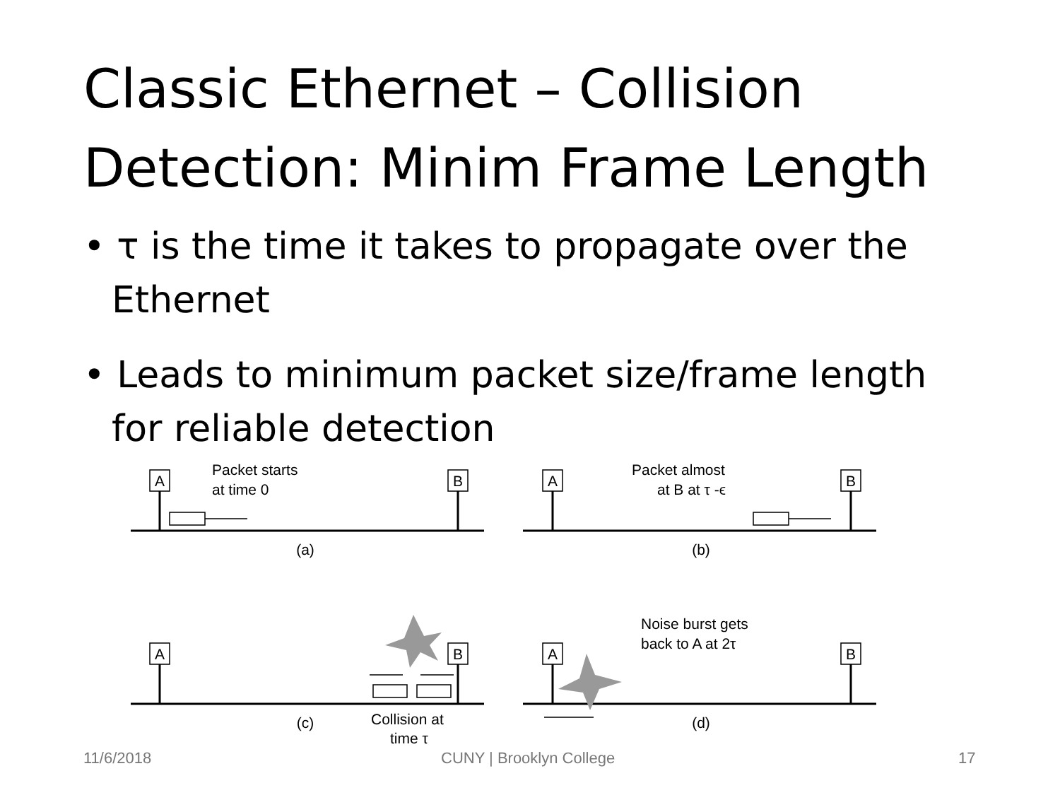Classic Ethernet – Collision Detection: Minim Frame Length
• τ is the time it takes to propagate over the Ethernet
• Leads to minimum packet size/frame length for reliable detection
A
B
A
B
A
B
A
B
(a)
(b)
(c)
(d)
Packet starts
at time 0
Packet almost
at B at τ -ϵ
Noise burst gets
back to A at 2τ
Collision at
time τ
11/6/2018 CUNY | Brooklyn College 17